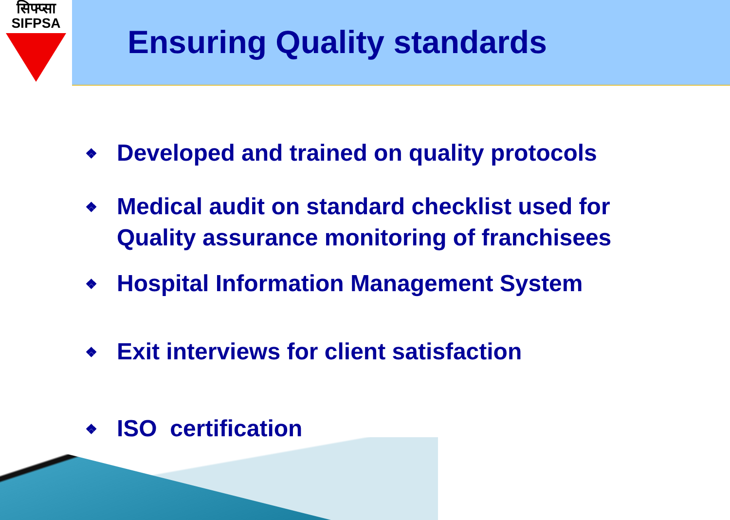सिफ्प्सा
SIFPSA
Ensuring Quality standards
❖ Developed and trained on quality protocols
❖ Medical audit on standard checklist used for Quality assurance monitoring of franchisees
❖ Hospital Information Management System
❖ Exit interviews for client satisfaction
❖ ISO certification